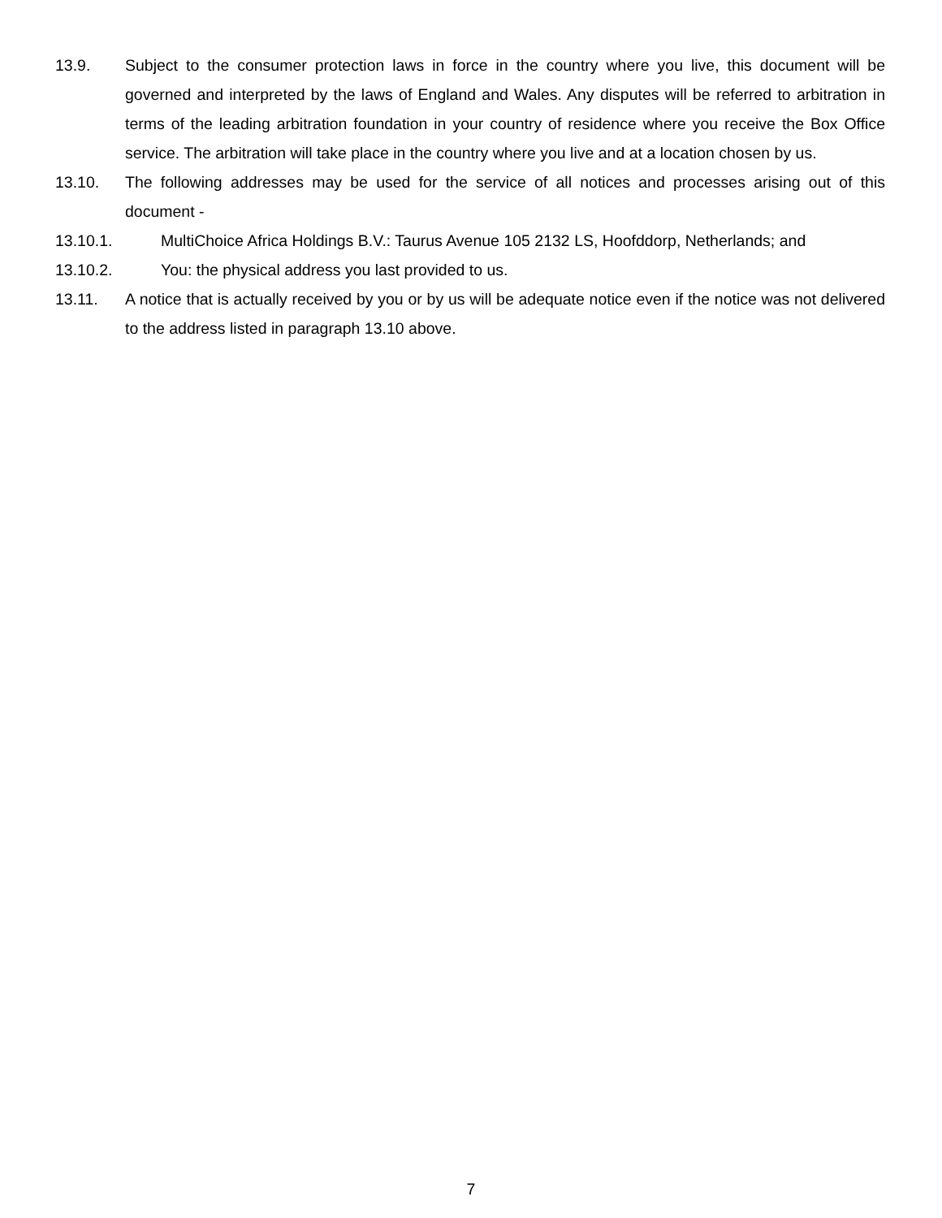13.9. Subject to the consumer protection laws in force in the country where you live, this document will be governed and interpreted by the laws of England and Wales. Any disputes will be referred to arbitration in terms of the leading arbitration foundation in your country of residence where you receive the Box Office service. The arbitration will take place in the country where you live and at a location chosen by us.
13.10. The following addresses may be used for the service of all notices and processes arising out of this document -
13.10.1. MultiChoice Africa Holdings B.V.: Taurus Avenue 105 2132 LS, Hoofddorp, Netherlands; and
13.10.2. You: the physical address you last provided to us.
13.11. A notice that is actually received by you or by us will be adequate notice even if the notice was not delivered to the address listed in paragraph 13.10 above.
7